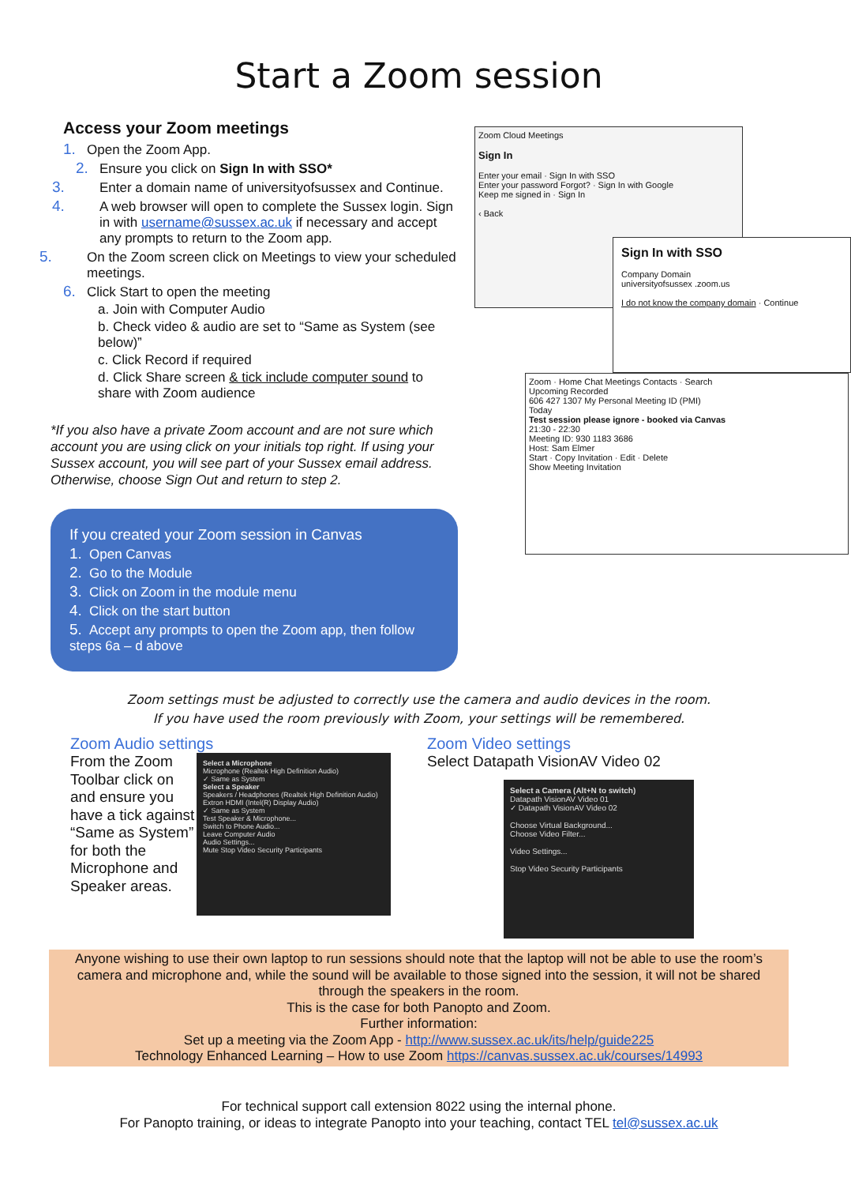Start a Zoom session
Access your Zoom meetings
1. Open the Zoom App.
2. Ensure you click on Sign In with SSO*
3. Enter a domain name of universityofsussex and Continue.
4. A web browser will open to complete the Sussex login. Sign in with username@sussex.ac.uk if necessary and accept any prompts to return to the Zoom app.
5. On the Zoom screen click on Meetings to view your scheduled meetings.
6. Click Start to open the meeting
a. Join with Computer Audio
b. Check video & audio are set to “Same as System (see below)”
c. Click Record if required
d. Click Share screen & tick include computer sound to share with Zoom audience
*If you also have a private Zoom account and are not sure which account you are using click on your initials top right. If using your Sussex account, you will see part of your Sussex email address. Otherwise, choose Sign Out and return to step 2.
If you created your Zoom session in Canvas
1. Open Canvas
2. Go to the Module
3. Click on Zoom in the module menu
4. Click on the start button
5. Accept any prompts to open the Zoom app, then follow steps 6a – d above
Zoom Cloud Meetings
Sign In
Enter your email · Sign In with SSO
Enter your password Forgot? · Sign In with Google
Keep me signed in · Sign In
‹ Back
Sign In with SSO
Company Domain
universityofsussex .zoom.us
I do not know the company domain · Continue
Zoom · Home Chat Meetings Contacts · Search
Upcoming Recorded
606 427 1307 My Personal Meeting ID (PMI)
Today
Test session please ignore - booked via Canvas
21:30 - 22:30
Meeting ID: 930 1183 3686
Host: Sam Elmer
Start · Copy Invitation · Edit · Delete
Show Meeting Invitation
Zoom settings must be adjusted to correctly use the camera and audio devices in the room.
If you have used the room previously with Zoom, your settings will be remembered.
Zoom Audio settings
From the Zoom Toolbar click on and ensure you have a tick against “Same as System” for both the Microphone and Speaker areas.
Select a Microphone
Microphone (Realtek High Definition Audio)
✓ Same as System
Select a Speaker
Speakers / Headphones (Realtek High Definition Audio)
Extron HDMI (Intel(R) Display Audio)
✓ Same as System
Test Speaker & Microphone...
Switch to Phone Audio...
Leave Computer Audio
Audio Settings...
Mute Stop Video Security Participants
Zoom Video settings
Select Datapath VisionAV Video 02
Select a Camera (Alt+N to switch)
Datapath VisionAV Video 01
✓ Datapath VisionAV Video 02
Choose Virtual Background...
Choose Video Filter...
Video Settings...
Stop Video Security Participants
Anyone wishing to use their own laptop to run sessions should note that the laptop will not be able to use the room’s camera and microphone and, while the sound will be available to those signed into the session, it will not be shared through the speakers in the room.
This is the case for both Panopto and Zoom.
Further information:
Set up a meeting via the Zoom App - http://www.sussex.ac.uk/its/help/guide225
Technology Enhanced Learning – How to use Zoom https://canvas.sussex.ac.uk/courses/14993
For technical support call extension 8022 using the internal phone.
For Panopto training, or ideas to integrate Panopto into your teaching, contact TEL tel@sussex.ac.uk